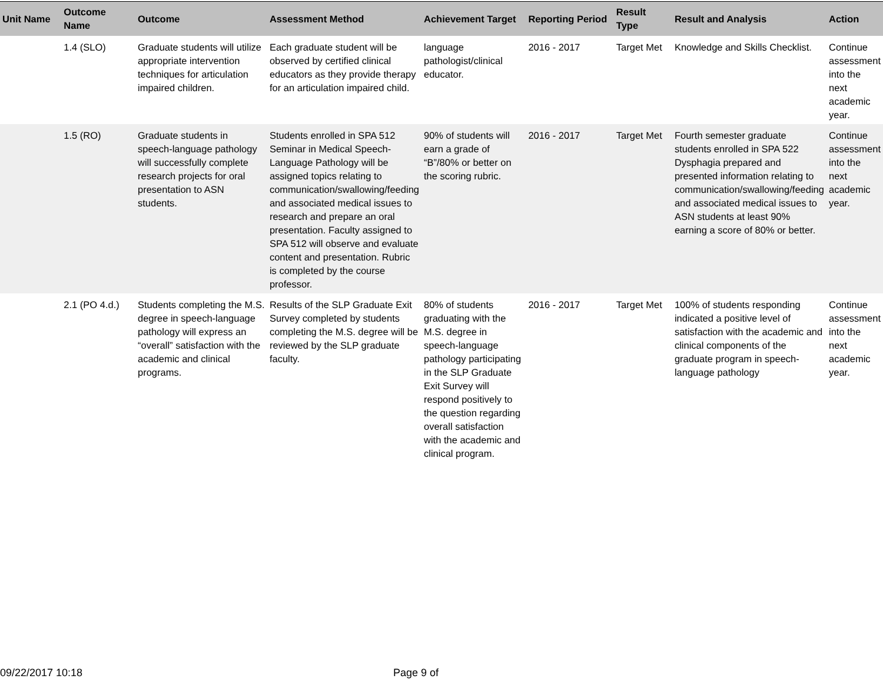| Unit Name | Outcome Name | Outcome | Assessment Method | Achievement Target | Reporting Period | Result Type | Result and Analysis | Action |
| --- | --- | --- | --- | --- | --- | --- | --- | --- |
| | 1.4 (SLO) | Graduate students will utilize appropriate intervention techniques for articulation impaired children. | Each graduate student will be observed by certified clinical educators as they provide therapy for an articulation impaired child. | language pathologist/clinical educator. | 2016 - 2017 | Target Met | Knowledge and Skills Checklist. | Continue assessment into the next academic year. |
| | 1.5 (RO) | Graduate students in speech-language pathology will successfully complete research projects for oral presentation to ASN students. | Students enrolled in SPA 512 Seminar in Medical Speech-Language Pathology will be assigned topics relating to communication/swallowing/feeding and associated medical issues to research and prepare an oral presentation. Faculty assigned to SPA 512 will observe and evaluate content and presentation. Rubric is completed by the course professor. | 90% of students will earn a grade of “B”/80% or better on the scoring rubric. | 2016 - 2017 | Target Met | Fourth semester graduate students enrolled in SPA 522 Dysphagia prepared and presented information relating to communication/swallowing/feeding and associated medical issues to ASN students at least 90% earning a score of 80% or better. | Continue assessment into the next academic year. |
| | 2.1 (PO 4.d.) | Students completing the M.S. degree in speech-language pathology will express an “overall” satisfaction with the academic and clinical programs. | Results of the SLP Graduate Exit Survey completed by students completing the M.S. degree will be reviewed by the SLP graduate faculty. | 80% of students graduating with the M.S. degree in speech-language pathology participating in the SLP Graduate Exit Survey will respond positively to the question regarding overall satisfaction with the academic and clinical program. | 2016 - 2017 | Target Met | 100% of students responding indicated a positive level of satisfaction with the academic and clinical components of the graduate program in speech-language pathology | Continue assessment into the next academic year. |
09/22/2017 10:18 Page 9 of